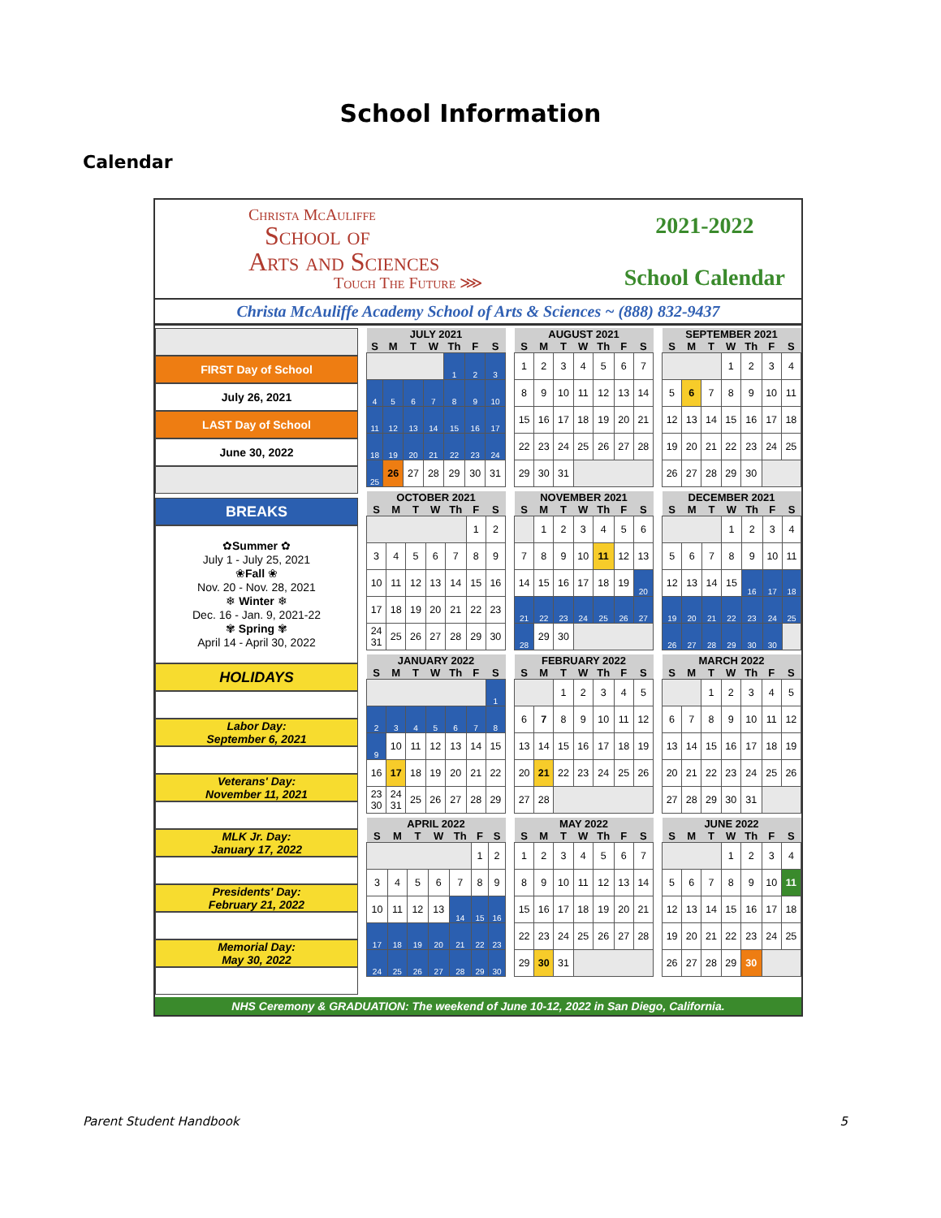School Information
Calendar
Christa McAuliffe
School of
Arts and Sciences
Touch The Future ⋙
2021-2022
School Calendar
Christa McAuliffe Academy School of Arts & Sciences ~ (888) 832-9437
FIRST Day of School
July 26, 2021
LAST Day of School
June 30, 2022
BREAKS
✿Summer ✿
July 1 - July 25, 2021
❀Fall ❀
Nov. 20 - Nov. 28, 2021
❄ Winter ❄
Dec. 16 - Jan. 9, 2021-22
✾ Spring ✾
April 14 - April 30, 2022
HOLIDAYS
Labor Day:
September 6, 2021
Veterans' Day:
November 11, 2021
MLK Jr. Day:
January 17, 2022
Presidents' Day:
February 21, 2022
Memorial Day:
May 30, 2022
| JULY 2021 | | | | | | |
| --- | --- | --- | --- | --- | --- | --- |
| S | M | T | W | Th | F | S |
| | | | | 1 | 2 | 3 |
| 4 | 5 | 6 | 7 | 8 | 9 | 10 |
| 11 | 12 | 13 | 14 | 15 | 16 | 17 |
| 18 | 19 | 20 | 21 | 22 | 23 | 24 |
| 25 | 26 | 27 | 28 | 29 | 30 | 31 |
| OCTOBER 2021 | | | | | | |
| --- | --- | --- | --- | --- | --- | --- |
| S | M | T | W | Th | F | S |
| | | | | | 1 | 2 |
| 3 | 4 | 5 | 6 | 7 | 8 | 9 |
| 10 | 11 | 12 | 13 | 14 | 15 | 16 |
| 17 | 18 | 19 | 20 | 21 | 22 | 23 |
| 24 31 | 25 | 26 | 27 | 28 | 29 | 30 |
| JANUARY 2022 | | | | | | |
| --- | --- | --- | --- | --- | --- | --- |
| S | M | T | W | Th | F | S |
| | | | | | | 1 |
| 2 | 3 | 4 | 5 | 6 | 7 | 8 |
| 9 | 10 | 11 | 12 | 13 | 14 | 15 |
| 16 | 17 | 18 | 19 | 20 | 21 | 22 |
| 23 30 | 24 31 | 25 | 26 | 27 | 28 | 29 |
| APRIL 2022 | | | | | | |
| --- | --- | --- | --- | --- | --- | --- |
| S | M | T | W | Th | F | S |
| | | | | | 1 | 2 |
| 3 | 4 | 5 | 6 | 7 | 8 | 9 |
| 10 | 11 | 12 | 13 | 14 | 15 | 16 |
| 17 | 18 | 19 | 20 | 21 | 22 | 23 |
| 24 | 25 | 26 | 27 | 28 | 29 | 30 |
| AUGUST 2021 | | | | | | |
| --- | --- | --- | --- | --- | --- | --- |
| S | M | T | W | Th | F | S |
| 1 | 2 | 3 | 4 | 5 | 6 | 7 |
| 8 | 9 | 10 | 11 | 12 | 13 | 14 |
| 15 | 16 | 17 | 18 | 19 | 20 | 21 |
| 22 | 23 | 24 | 25 | 26 | 27 | 28 |
| 29 | 30 | 31 | | | | |
| NOVEMBER 2021 | | | | | | |
| --- | --- | --- | --- | --- | --- | --- |
| S | M | T | W | Th | F | S |
| | 1 | 2 | 3 | 4 | 5 | 6 |
| 7 | 8 | 9 | 10 | 11 | 12 | 13 |
| 14 | 15 | 16 | 17 | 18 | 19 | 20 |
| 21 | 22 | 23 | 24 | 25 | 26 | 27 |
| 28 | 29 | 30 | | | | |
| FEBRUARY 2022 | | | | | | |
| --- | --- | --- | --- | --- | --- | --- |
| S | M | T | W | Th | F | S |
| | | 1 | 2 | 3 | 4 | 5 |
| 6 | 7 | 8 | 9 | 10 | 11 | 12 |
| 13 | 14 | 15 | 16 | 17 | 18 | 19 |
| 20 | 21 | 22 | 23 | 24 | 25 | 26 |
| 27 | 28 | | | | | |
| MAY 2022 | | | | | | |
| --- | --- | --- | --- | --- | --- | --- |
| S | M | T | W | Th | F | S |
| 1 | 2 | 3 | 4 | 5 | 6 | 7 |
| 8 | 9 | 10 | 11 | 12 | 13 | 14 |
| 15 | 16 | 17 | 18 | 19 | 20 | 21 |
| 22 | 23 | 24 | 25 | 26 | 27 | 28 |
| 29 | 30 | 31 | | | | |
| SEPTEMBER 2021 | | | | | | |
| --- | --- | --- | --- | --- | --- | --- |
| S | M | T | W | Th | F | S |
| | | | 1 | 2 | 3 | 4 |
| 5 | 6 | 7 | 8 | 9 | 10 | 11 |
| 12 | 13 | 14 | 15 | 16 | 17 | 18 |
| 19 | 20 | 21 | 22 | 23 | 24 | 25 |
| 26 | 27 | 28 | 29 | 30 | | |
| DECEMBER 2021 | | | | | | |
| --- | --- | --- | --- | --- | --- | --- |
| S | M | T | W | Th | F | S |
| | | | 1 | 2 | 3 | 4 |
| 5 | 6 | 7 | 8 | 9 | 10 | 11 |
| 12 | 13 | 14 | 15 | 16 | 17 | 18 |
| 19 | 20 | 21 | 22 | 23 | 24 | 25 |
| 26 | 27 | 28 | 29 | 30 | 30 | |
| MARCH 2022 | | | | | | |
| --- | --- | --- | --- | --- | --- | --- |
| S | M | T | W | Th | F | S |
| | | 1 | 2 | 3 | 4 | 5 |
| 6 | 7 | 8 | 9 | 10 | 11 | 12 |
| 13 | 14 | 15 | 16 | 17 | 18 | 19 |
| 20 | 21 | 22 | 23 | 24 | 25 | 26 |
| 27 | 28 | 29 | 30 | 31 | | |
| JUNE 2022 | | | | | | |
| --- | --- | --- | --- | --- | --- | --- |
| S | M | T | W | Th | F | S |
| | | | 1 | 2 | 3 | 4 |
| 5 | 6 | 7 | 8 | 9 | 10 | 11 |
| 12 | 13 | 14 | 15 | 16 | 17 | 18 |
| 19 | 20 | 21 | 22 | 23 | 24 | 25 |
| 26 | 27 | 28 | 29 | 30 | | |
NHS Ceremony & GRADUATION: The weekend of June 10-12, 2022 in San Diego, California.
Parent Student Handbook 5